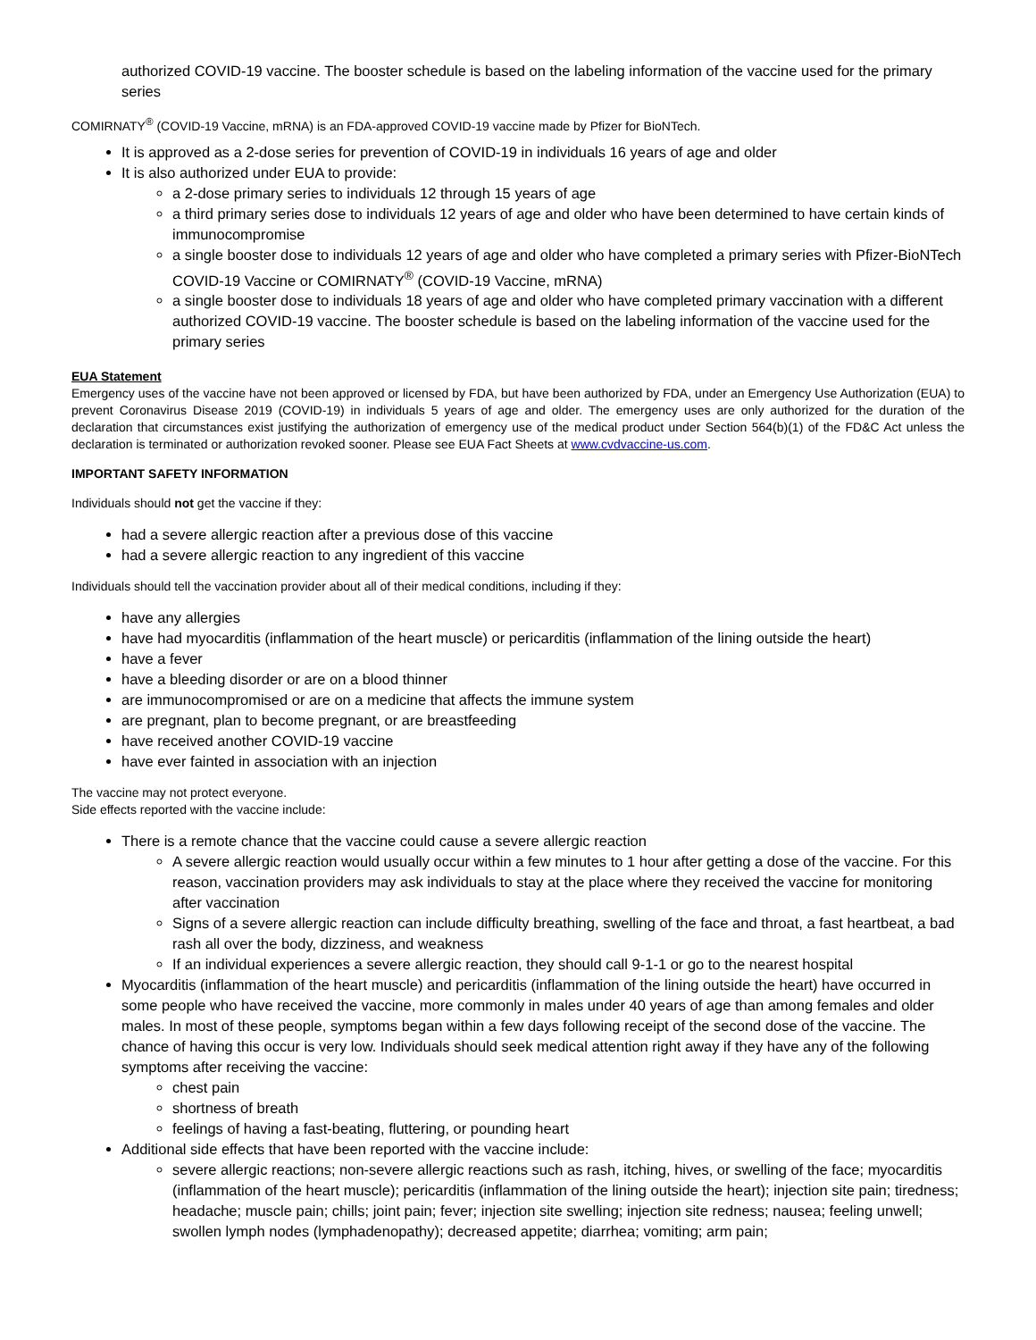authorized COVID-19 vaccine. The booster schedule is based on the labeling information of the vaccine used for the primary series
COMIRNATY<sup>®</sup> (COVID-19 Vaccine, mRNA) is an FDA-approved COVID-19 vaccine made by Pfizer for BioNTech.
It is approved as a 2-dose series for prevention of COVID-19 in individuals 16 years of age and older
It is also authorized under EUA to provide:
a 2-dose primary series to individuals 12 through 15 years of age
a third primary series dose to individuals 12 years of age and older who have been determined to have certain kinds of immunocompromise
a single booster dose to individuals 12 years of age and older who have completed a primary series with Pfizer-BioNTech COVID-19 Vaccine or COMIRNATY<sup>®</sup> (COVID-19 Vaccine, mRNA)
a single booster dose to individuals 18 years of age and older who have completed primary vaccination with a different authorized COVID-19 vaccine. The booster schedule is based on the labeling information of the vaccine used for the primary series
EUA Statement
Emergency uses of the vaccine have not been approved or licensed by FDA, but have been authorized by FDA, under an Emergency Use Authorization (EUA) to prevent Coronavirus Disease 2019 (COVID-19) in individuals 5 years of age and older. The emergency uses are only authorized for the duration of the declaration that circumstances exist justifying the authorization of emergency use of the medical product under Section 564(b)(1) of the FD&C Act unless the declaration is terminated or authorization revoked sooner. Please see EUA Fact Sheets at www.cvdvaccine-us.com.
IMPORTANT SAFETY INFORMATION
Individuals should not get the vaccine if they:
had a severe allergic reaction after a previous dose of this vaccine
had a severe allergic reaction to any ingredient of this vaccine
Individuals should tell the vaccination provider about all of their medical conditions, including if they:
have any allergies
have had myocarditis (inflammation of the heart muscle) or pericarditis (inflammation of the lining outside the heart)
have a fever
have a bleeding disorder or are on a blood thinner
are immunocompromised or are on a medicine that affects the immune system
are pregnant, plan to become pregnant, or are breastfeeding
have received another COVID-19 vaccine
have ever fainted in association with an injection
The vaccine may not protect everyone.
Side effects reported with the vaccine include:
There is a remote chance that the vaccine could cause a severe allergic reaction
A severe allergic reaction would usually occur within a few minutes to 1 hour after getting a dose of the vaccine. For this reason, vaccination providers may ask individuals to stay at the place where they received the vaccine for monitoring after vaccination
Signs of a severe allergic reaction can include difficulty breathing, swelling of the face and throat, a fast heartbeat, a bad rash all over the body, dizziness, and weakness
If an individual experiences a severe allergic reaction, they should call 9-1-1 or go to the nearest hospital
Myocarditis (inflammation of the heart muscle) and pericarditis (inflammation of the lining outside the heart) have occurred in some people who have received the vaccine, more commonly in males under 40 years of age than among females and older males. In most of these people, symptoms began within a few days following receipt of the second dose of the vaccine. The chance of having this occur is very low. Individuals should seek medical attention right away if they have any of the following symptoms after receiving the vaccine:
chest pain
shortness of breath
feelings of having a fast-beating, fluttering, or pounding heart
Additional side effects that have been reported with the vaccine include:
severe allergic reactions; non-severe allergic reactions such as rash, itching, hives, or swelling of the face; myocarditis (inflammation of the heart muscle); pericarditis (inflammation of the lining outside the heart); injection site pain; tiredness; headache; muscle pain; chills; joint pain; fever; injection site swelling; injection site redness; nausea; feeling unwell; swollen lymph nodes (lymphadenopathy); decreased appetite; diarrhea; vomiting; arm pain;